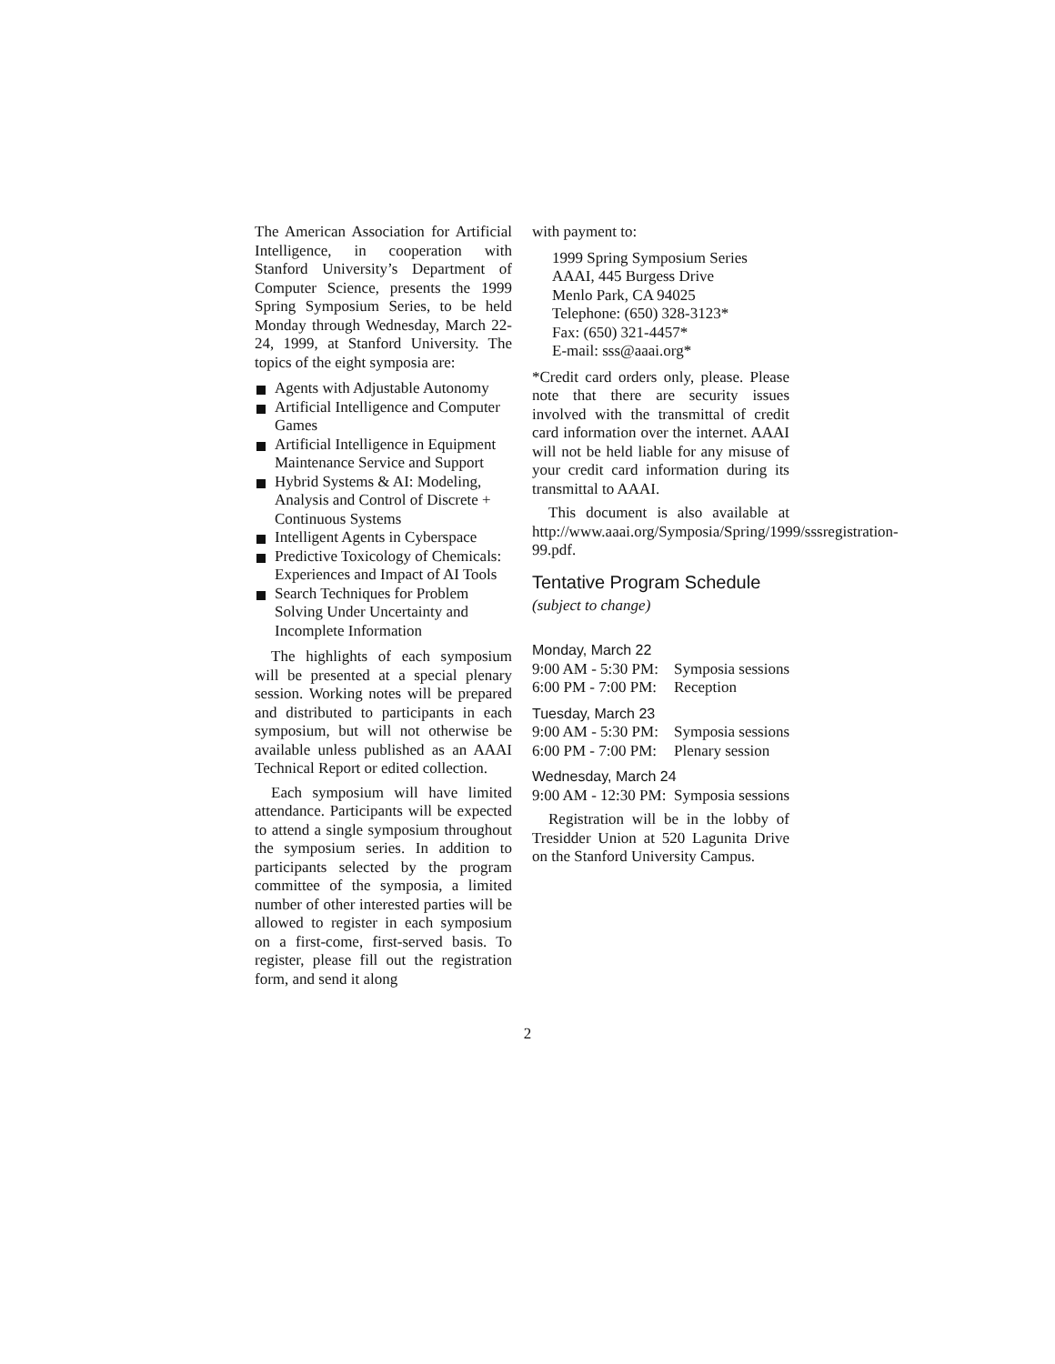The American Association for Artificial Intelligence, in cooperation with Stanford University’s Department of Computer Science, presents the 1999 Spring Symposium Series, to be held Monday through Wednesday, March 22-24, 1999, at Stanford University. The topics of the eight symposia are:
Agents with Adjustable Autonomy
Artificial Intelligence and Computer Games
Artificial Intelligence in Equipment Maintenance Service and Support
Hybrid Systems & AI: Modeling, Analysis and Control of Discrete + Continuous Systems
Intelligent Agents in Cyberspace
Predictive Toxicology of Chemicals: Experiences and Impact of AI Tools
Search Techniques for Problem Solving Under Uncertainty and Incomplete Information
The highlights of each symposium will be presented at a special plenary session. Working notes will be prepared and distributed to participants in each symposium, but will not otherwise be available unless published as an AAAI Technical Report or edited collection.
Each symposium will have limited attendance. Participants will be expected to attend a single symposium throughout the symposium series. In addition to participants selected by the program committee of the symposia, a limited number of other interested parties will be allowed to register in each symposium on a first-come, first-served basis. To register, please fill out the registration form, and send it along
with payment to:
1999 Spring Symposium Series
AAAI, 445 Burgess Drive
Menlo Park, CA 94025
Telephone: (650) 328-3123*
Fax: (650) 321-4457*
E-mail: sss@aaai.org*
*Credit card orders only, please. Please note that there are security issues involved with the transmittal of credit card information over the internet. AAAI will not be held liable for any misuse of your credit card information during its transmittal to AAAI.
This document is also available at http://www.aaai.org/Symposia/Spring/1999/sssregistration-99.pdf.
Tentative Program Schedule
(subject to change)
Monday, March 22
9:00 AM - 5:30 PM: Symposia sessions
6:00 PM - 7:00 PM: Reception
Tuesday, March 23
9:00 AM - 5:30 PM: Symposia sessions
6:00 PM - 7:00 PM: Plenary session
Wednesday, March 24
9:00 AM - 12:30 PM: Symposia sessions
Registration will be in the lobby of Tresidder Union at 520 Lagunita Drive on the Stanford University Campus.
2